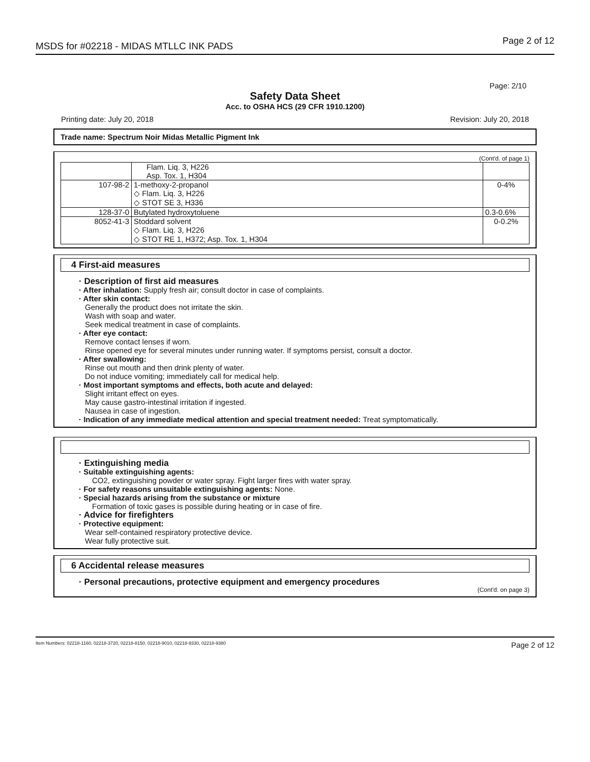MSDS for #02218 - MIDAS MTLLC INK PADS Page 2 of 12
Page: 2/10
Safety Data Sheet
Acc. to OSHA HCS (29 CFR 1910.1200)
Printing date: July 20, 2018 Revision: July 20, 2018
Trade name: Spectrum Noir Midas Metallic Pigment Ink
(Cont'd. of page 1)
| | Flam. Liq. 3, H226 Asp. Tox. 1, H304 | |
| 107-98-2 | 1-methoxy-2-propanol ◇ Flam. Liq. 3, H226 ◇ STOT SE 3, H336 | 0-4% |
| 128-37-0 | Butylated hydroxytoluene | 0.3-0.6% |
| 8052-41-3 | Stoddard solvent ◇ Flam. Liq. 3, H226 ◇ STOT RE 1, H372; Asp. Tox. 1, H304 | 0-0.2% |
4 First-aid measures
· Description of first aid measures
· After inhalation: Supply fresh air; consult doctor in case of complaints.
· After skin contact:
Generally the product does not irritate the skin.
Wash with soap and water.
Seek medical treatment in case of complaints.
· After eye contact:
Remove contact lenses if worn.
Rinse opened eye for several minutes under running water. If symptoms persist, consult a doctor.
· After swallowing:
Rinse out mouth and then drink plenty of water.
Do not induce vomiting; immediately call for medical help.
· Most important symptoms and effects, both acute and delayed:
Slight irritant effect on eyes.
May cause gastro-intestinal irritation if ingested.
Nausea in case of ingestion.
· Indication of any immediate medical attention and special treatment needed: Treat symptomatically.
· Extinguishing media
· Suitable extinguishing agents:
CO2, extinguishing powder or water spray. Fight larger fires with water spray.
· For safety reasons unsuitable extinguishing agents: None.
· Special hazards arising from the substance or mixture
Formation of toxic gases is possible during heating or in case of fire.
· Advice for firefighters
· Protective equipment:
Wear self-contained respiratory protective device.
Wear fully protective suit.
6 Accidental release measures
· Personal precautions, protective equipment and emergency procedures
(Cont'd. on page 3)
Item Numbers: 02218-1160, 02218-3720, 02218-8150, 02218-9010, 02218-9330, 02218-9380 Page 2 of 12